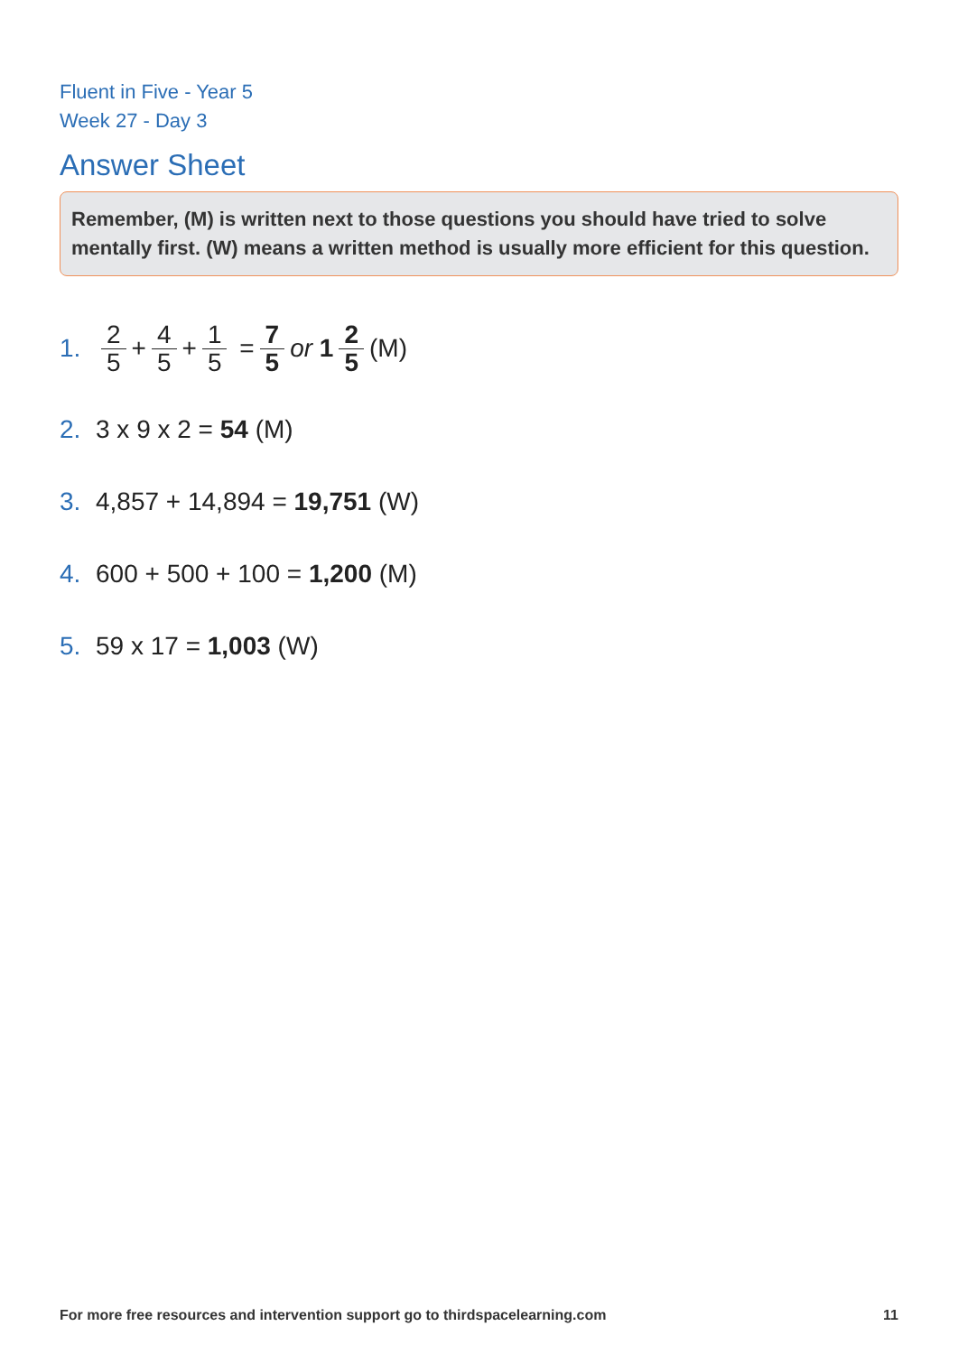Fluent in Five - Year 5
Week 27 - Day 3
Answer Sheet
Remember, (M) is written next to those questions you should have tried to solve mentally first. (W) means a written method is usually more efficient for this question.
1. 2 5 + 4 5 + 1 5 = 7 5 or 1 2 5 (M)
2. 3 x 9 x 2 = 54 (M)
3. 4,857 + 14,894 = 19,751 (W)
4. 600 + 500 + 100 = 1,200 (M)
5. 59 x 17 = 1,003 (W)
For more free resources and intervention support go to thirdspacelearning.com 11